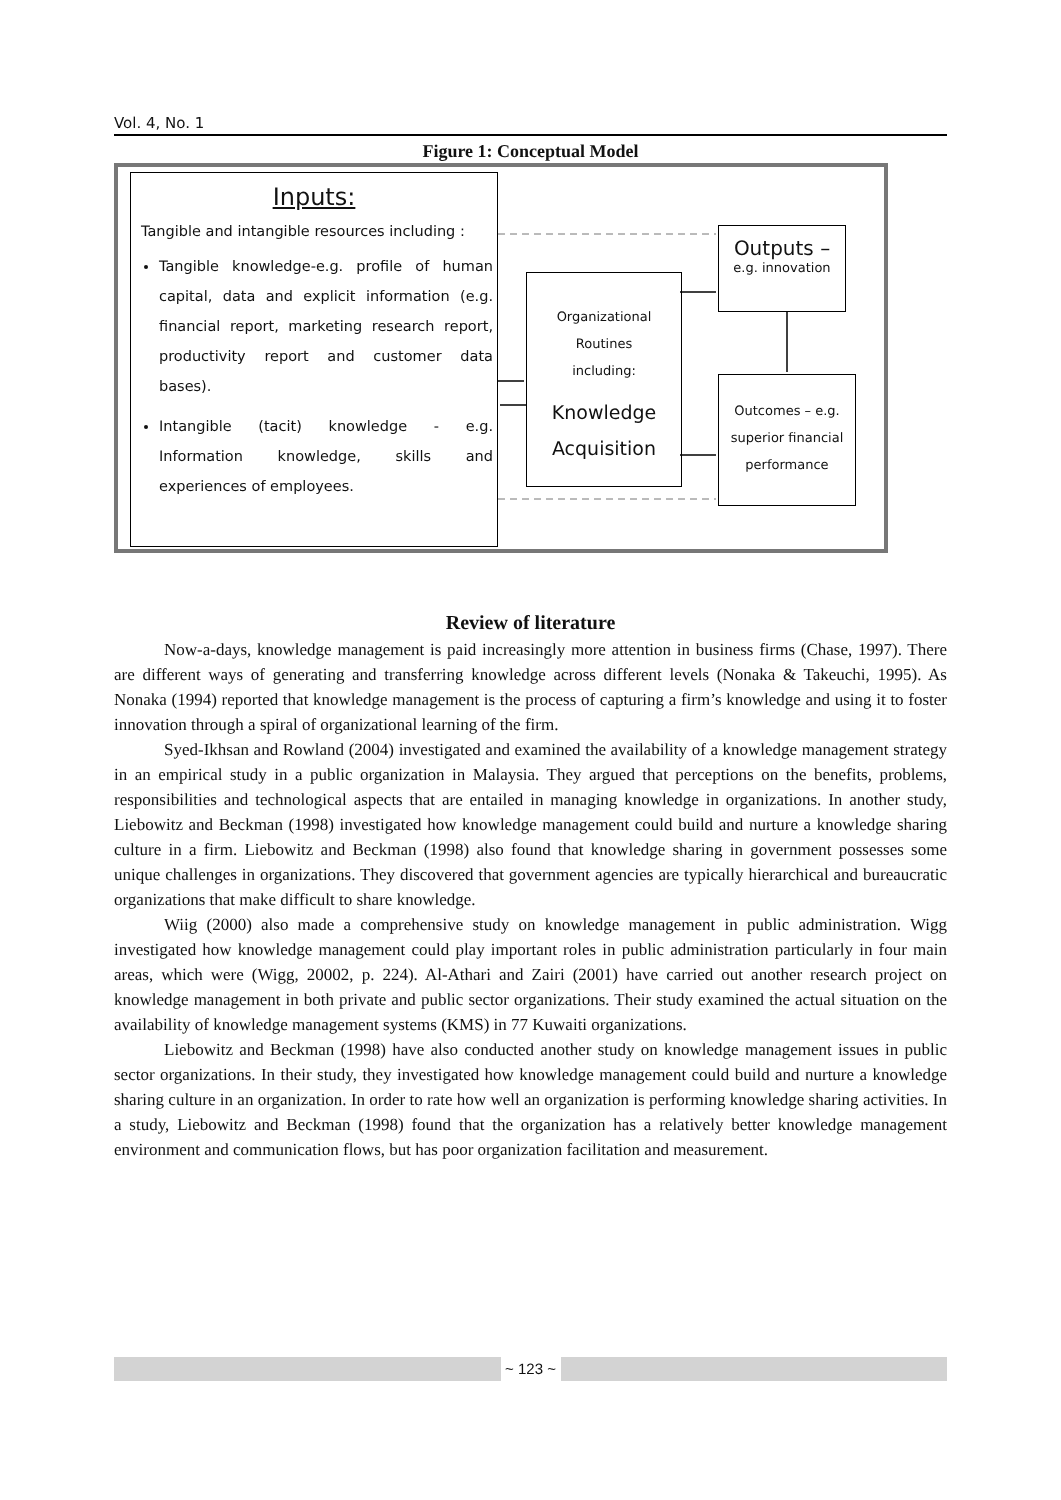Vol. 4, No. 1
Figure 1: Conceptual Model
Inputs:
Tangible and intangible resources including :
Tangible knowledge-e.g. profile of human capital, data and explicit information (e.g. financial report, marketing research report, productivity report and customer data bases).
Intangible (tacit) knowledge - e.g. Information knowledge, skills and experiences of employees.
Organizational
Routines
including:
Knowledge
Acquisition
Outputs –
e.g. innovation
Outcomes – e.g.
superior financial
performance
Review of literature
Now-a-days, knowledge management is paid increasingly more attention in business firms (Chase, 1997). There are different ways of generating and transferring knowledge across different levels (Nonaka & Takeuchi, 1995). As Nonaka (1994) reported that knowledge management is the process of capturing a firm’s knowledge and using it to foster innovation through a spiral of organizational learning of the firm.
Syed-Ikhsan and Rowland (2004) investigated and examined the availability of a knowledge management strategy in an empirical study in a public organization in Malaysia. They argued that perceptions on the benefits, problems, responsibilities and technological aspects that are entailed in managing knowledge in organizations. In another study, Liebowitz and Beckman (1998) investigated how knowledge management could build and nurture a knowledge sharing culture in a firm. Liebowitz and Beckman (1998) also found that knowledge sharing in government possesses some unique challenges in organizations. They discovered that government agencies are typically hierarchical and bureaucratic organizations that make difficult to share knowledge.
Wiig (2000) also made a comprehensive study on knowledge management in public administration. Wigg investigated how knowledge management could play important roles in public administration particularly in four main areas, which were (Wigg, 20002, p. 224). Al-Athari and Zairi (2001) have carried out another research project on knowledge management in both private and public sector organizations. Their study examined the actual situation on the availability of knowledge management systems (KMS) in 77 Kuwaiti organizations.
Liebowitz and Beckman (1998) have also conducted another study on knowledge management issues in public sector organizations. In their study, they investigated how knowledge management could build and nurture a knowledge sharing culture in an organization. In order to rate how well an organization is performing knowledge sharing activities. In a study, Liebowitz and Beckman (1998) found that the organization has a relatively better knowledge management environment and communication flows, but has poor organization facilitation and measurement.
~ 123 ~